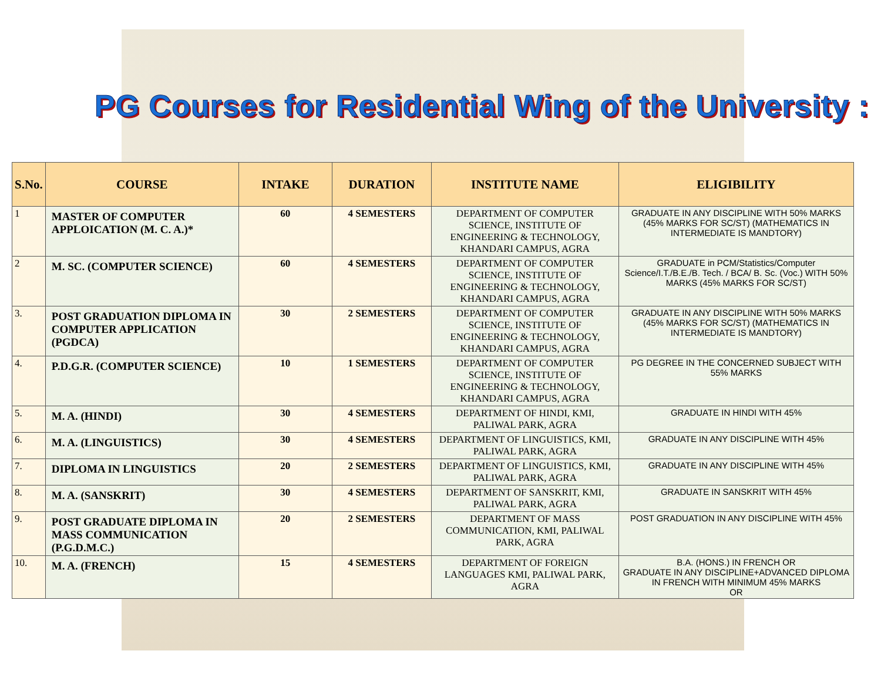PG Courses for Residential Wing of the University :
| S.No. | COURSE | INTAKE | DURATION | INSTITUTE NAME | ELIGIBILITY |
| --- | --- | --- | --- | --- | --- |
| 1 | MASTER OF COMPUTER APPLOICATION (M. C. A.)* | 60 | 4 SEMESTERS | DEPARTMENT OF COMPUTER SCIENCE, INSTITUTE OF ENGINEERING & TECHNOLOGY, KHANDARI CAMPUS, AGRA | GRADUATE IN ANY DISCIPLINE WITH 50% MARKS (45% MARKS FOR SC/ST) (MATHEMATICS IN INTERMEDIATE IS MANDTORY) |
| 2 | M. SC. (COMPUTER SCIENCE) | 60 | 4 SEMESTERS | DEPARTMENT OF COMPUTER SCIENCE, INSTITUTE OF ENGINEERING & TECHNOLOGY, KHANDARI CAMPUS, AGRA | GRADUATE in PCM/Statistics/Computer Science/I.T./B.E./B. Tech. / BCA/ B. Sc. (Voc.) WITH 50% MARKS (45% MARKS FOR SC/ST) |
| 3. | POST GRADUATION DIPLOMA IN COMPUTER APPLICATION (PGDCA) | 30 | 2 SEMESTERS | DEPARTMENT OF COMPUTER SCIENCE, INSTITUTE OF ENGINEERING & TECHNOLOGY, KHANDARI CAMPUS, AGRA | GRADUATE IN ANY DISCIPLINE WITH 50% MARKS (45% MARKS FOR SC/ST) (MATHEMATICS IN INTERMEDIATE IS MANDTORY) |
| 4. | P.D.G.R. (COMPUTER SCIENCE) | 10 | 1 SEMESTERS | DEPARTMENT OF COMPUTER SCIENCE, INSTITUTE OF ENGINEERING & TECHNOLOGY, KHANDARI CAMPUS, AGRA | PG DEGREE IN THE CONCERNED SUBJECT WITH 55% MARKS |
| 5. | M. A. (HINDI) | 30 | 4 SEMESTERS | DEPARTMENT OF HINDI, KMI, PALIWAL PARK, AGRA | GRADUATE IN HINDI WITH 45% |
| 6. | M. A. (LINGUISTICS) | 30 | 4 SEMESTERS | DEPARTMENT OF LINGUISTICS, KMI, PALIWAL PARK, AGRA | GRADUATE IN ANY DISCIPLINE WITH 45% |
| 7. | DIPLOMA IN LINGUISTICS | 20 | 2 SEMESTERS | DEPARTMENT OF LINGUISTICS, KMI, PALIWAL PARK, AGRA | GRADUATE IN ANY DISCIPLINE WITH 45% |
| 8. | M. A. (SANSKRIT) | 30 | 4 SEMESTERS | DEPARTMENT OF SANSKRIT, KMI, PALIWAL PARK, AGRA | GRADUATE IN SANSKRIT WITH 45% |
| 9. | POST GRADUATE DIPLOMA IN MASS COMMUNICATION (P.G.D.M.C.) | 20 | 2 SEMESTERS | DEPARTMENT OF MASS COMMUNICATION, KMI, PALIWAL PARK, AGRA | POST GRADUATION IN ANY DISCIPLINE WITH 45% |
| 10. | M. A. (FRENCH) | 15 | 4 SEMESTERS | DEPARTMENT OF FOREIGN LANGUAGES KMI, PALIWAL PARK, AGRA | B.A. (HONS.) IN FRENCH OR GRADUATE IN ANY DISCIPLINE+ADVANCED DIPLOMA IN FRENCH WITH MINIMUM 45% MARKS OR |